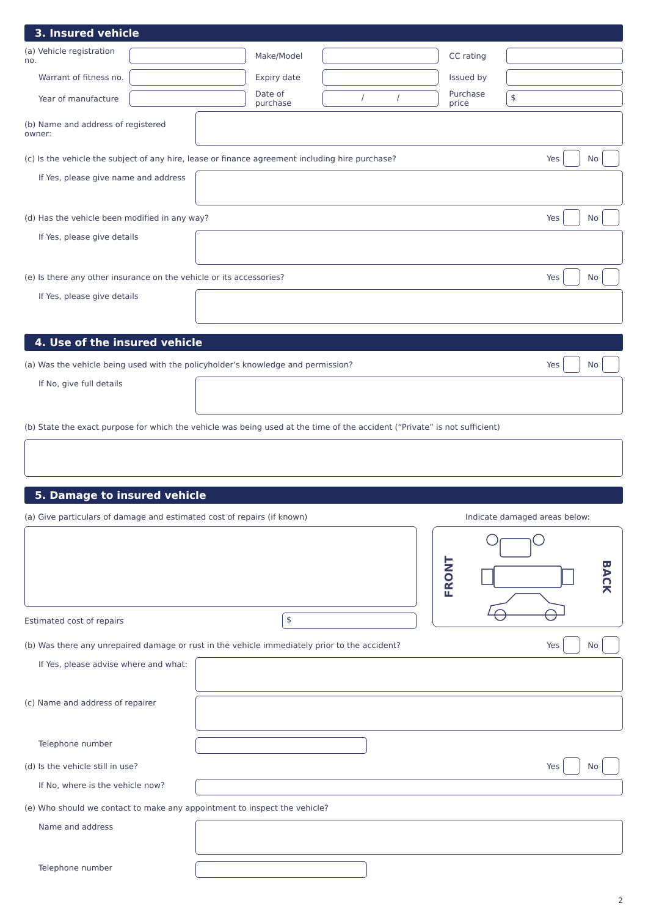3. Insured vehicle
(a) Vehicle registration no.
Make/Model CC rating
Warrant of fitness no. Expiry date Issued by
Year of manufacture
Date of purchase
/ /
Purchase price
$
(b) Name and address of registered owner:
(c) Is the vehicle the subject of any hire, lease or finance agreement including hire purchase?
Yes
No
If Yes, please give name and address
(d) Has the vehicle been modified in any way?
Yes
No
If Yes, please give details
(e) Is there any other insurance on the vehicle or its accessories?
Yes
No
If Yes, please give details
4. Use of the insured vehicle
(a) Was the vehicle being used with the policyholder’s knowledge and permission?
Yes
No
If No, give full details
(b) State the exact purpose for which the vehicle was being used at the time of the accident (“Private” is not sufficient)
5. Damage to insured vehicle
(a) Give particulars of damage and estimated cost of repairs (if known)
Estimated cost of repairs
$
Indicate damaged areas below:
FRONT BACK
(b) Was there any unrepaired damage or rust in the vehicle immediately prior to the accident?
Yes
No
If Yes, please advise where and what:
(c) Name and address of repairer
Telephone number
(d) Is the vehicle still in use?
Yes
No
If No, where is the vehicle now?
(e) Who should we contact to make any appointment to inspect the vehicle?
Name and address
Telephone number
2